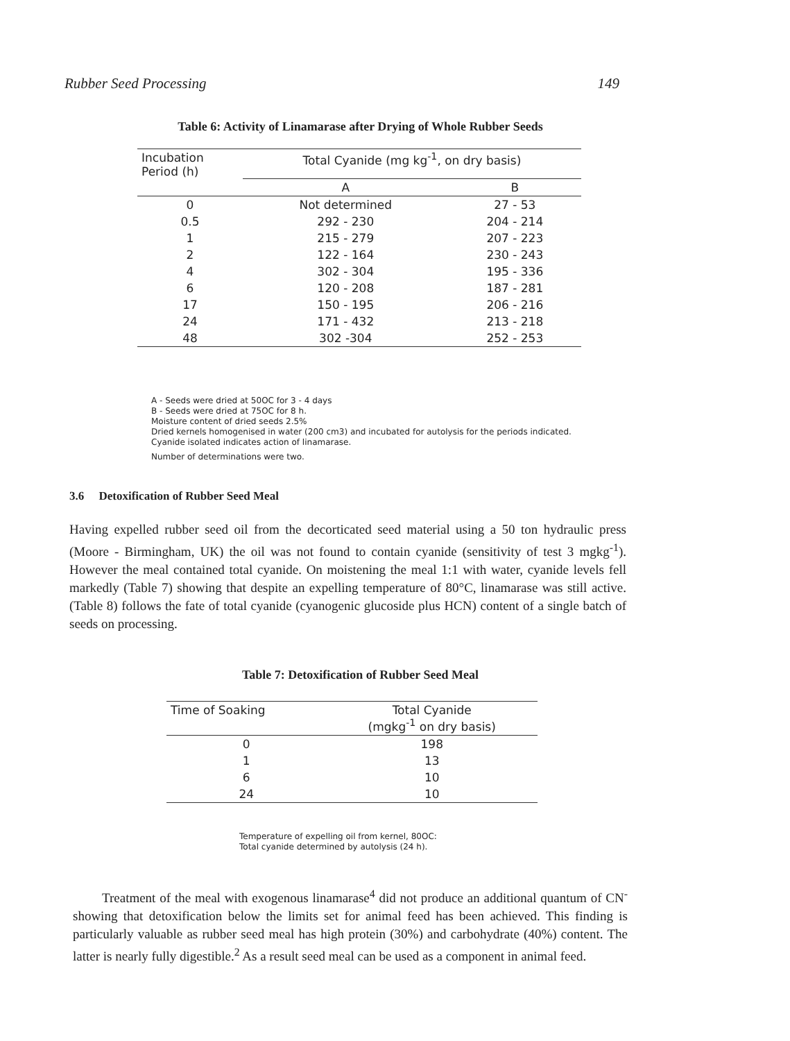Rubber Seed Processing 149
Table 6: Activity of Linamarase after Drying of Whole Rubber Seeds
| Incubation Period (h) | Total Cyanide (mg kg<sup>-1</sup>, on dry basis) | |
| --- | --- | --- |
| | A | B |
| 0 | Not determined | 27 - 53 |
| 0.5 | 292 - 230 | 204 - 214 |
| 1 | 215 - 279 | 207 - 223 |
| 2 | 122 - 164 | 230 - 243 |
| 4 | 302 - 304 | 195 - 336 |
| 6 | 120 - 208 | 187 - 281 |
| 17 | 150 - 195 | 206 - 216 |
| 24 | 171 - 432 | 213 - 218 |
| 48 | 302 -304 | 252 - 253 |
A - Seeds were dried at 50OC for 3 - 4 days
B - Seeds were dried at 75OC for 8 h.
Moisture content of dried seeds 2.5%
Dried kernels homogenised in water (200 cm3) and incubated for autolysis for the periods indicated. Cyanide isolated indicates action of linamarase.
Number of determinations were two.
3.6 Detoxification of Rubber Seed Meal
Having expelled rubber seed oil from the decorticated seed material using a 50 ton hydraulic press (Moore - Birmingham, UK) the oil was not found to contain cyanide (sensitivity of test 3 mgkg<sup>-1</sup>). However the meal contained total cyanide. On moistening the meal 1:1 with water, cyanide levels fell markedly (Table 7) showing that despite an expelling temperature of 80°C, linamarase was still active. (Table 8) follows the fate of total cyanide (cyanogenic glucoside plus HCN) content of a single batch of seeds on processing.
Table 7: Detoxification of Rubber Seed Meal
| Time of Soaking | Total Cyanide (mgkg<sup>-1</sup> on dry basis) |
| --- | --- |
| 0 | 198 |
| 1 | 13 |
| 6 | 10 |
| 24 | 10 |
Temperature of expelling oil from kernel, 80OC:
Total cyanide determined by autolysis (24 h).
Treatment of the meal with exogenous linamarase<sup>4</sup> did not produce an additional quantum of CN<sup>-</sup> showing that detoxification below the limits set for animal feed has been achieved. This finding is particularly valuable as rubber seed meal has high protein (30%) and carbohydrate (40%) content. The latter is nearly fully digestible.<sup>2</sup> As a result seed meal can be used as a component in animal feed.